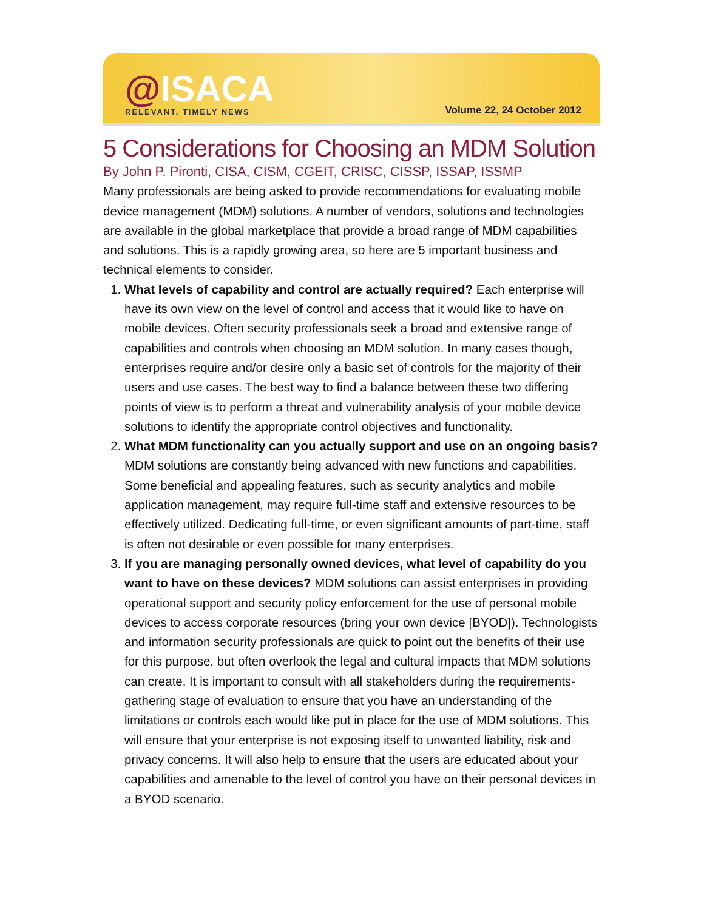@ISACA
RELEVANT, TIMELY NEWS
Volume 22, 24 October 2012
5 Considerations for Choosing an MDM Solution
By John P. Pironti, CISA, CISM, CGEIT, CRISC, CISSP, ISSAP, ISSMP
Many professionals are being asked to provide recommendations for evaluating mobile device management (MDM) solutions. A number of vendors, solutions and technologies are available in the global marketplace that provide a broad range of MDM capabilities and solutions. This is a rapidly growing area, so here are 5 important business and technical elements to consider.
1. What levels of capability and control are actually required? Each enterprise will have its own view on the level of control and access that it would like to have on mobile devices. Often security professionals seek a broad and extensive range of capabilities and controls when choosing an MDM solution. In many cases though, enterprises require and/or desire only a basic set of controls for the majority of their users and use cases. The best way to find a balance between these two differing points of view is to perform a threat and vulnerability analysis of your mobile device solutions to identify the appropriate control objectives and functionality.
2. What MDM functionality can you actually support and use on an ongoing basis? MDM solutions are constantly being advanced with new functions and capabilities. Some beneficial and appealing features, such as security analytics and mobile application management, may require full-time staff and extensive resources to be effectively utilized. Dedicating full-time, or even significant amounts of part-time, staff is often not desirable or even possible for many enterprises.
3. If you are managing personally owned devices, what level of capability do you want to have on these devices? MDM solutions can assist enterprises in providing operational support and security policy enforcement for the use of personal mobile devices to access corporate resources (bring your own device [BYOD]). Technologists and information security professionals are quick to point out the benefits of their use for this purpose, but often overlook the legal and cultural impacts that MDM solutions can create. It is important to consult with all stakeholders during the requirements-gathering stage of evaluation to ensure that you have an understanding of the limitations or controls each would like put in place for the use of MDM solutions. This will ensure that your enterprise is not exposing itself to unwanted liability, risk and privacy concerns. It will also help to ensure that the users are educated about your capabilities and amenable to the level of control you have on their personal devices in a BYOD scenario.